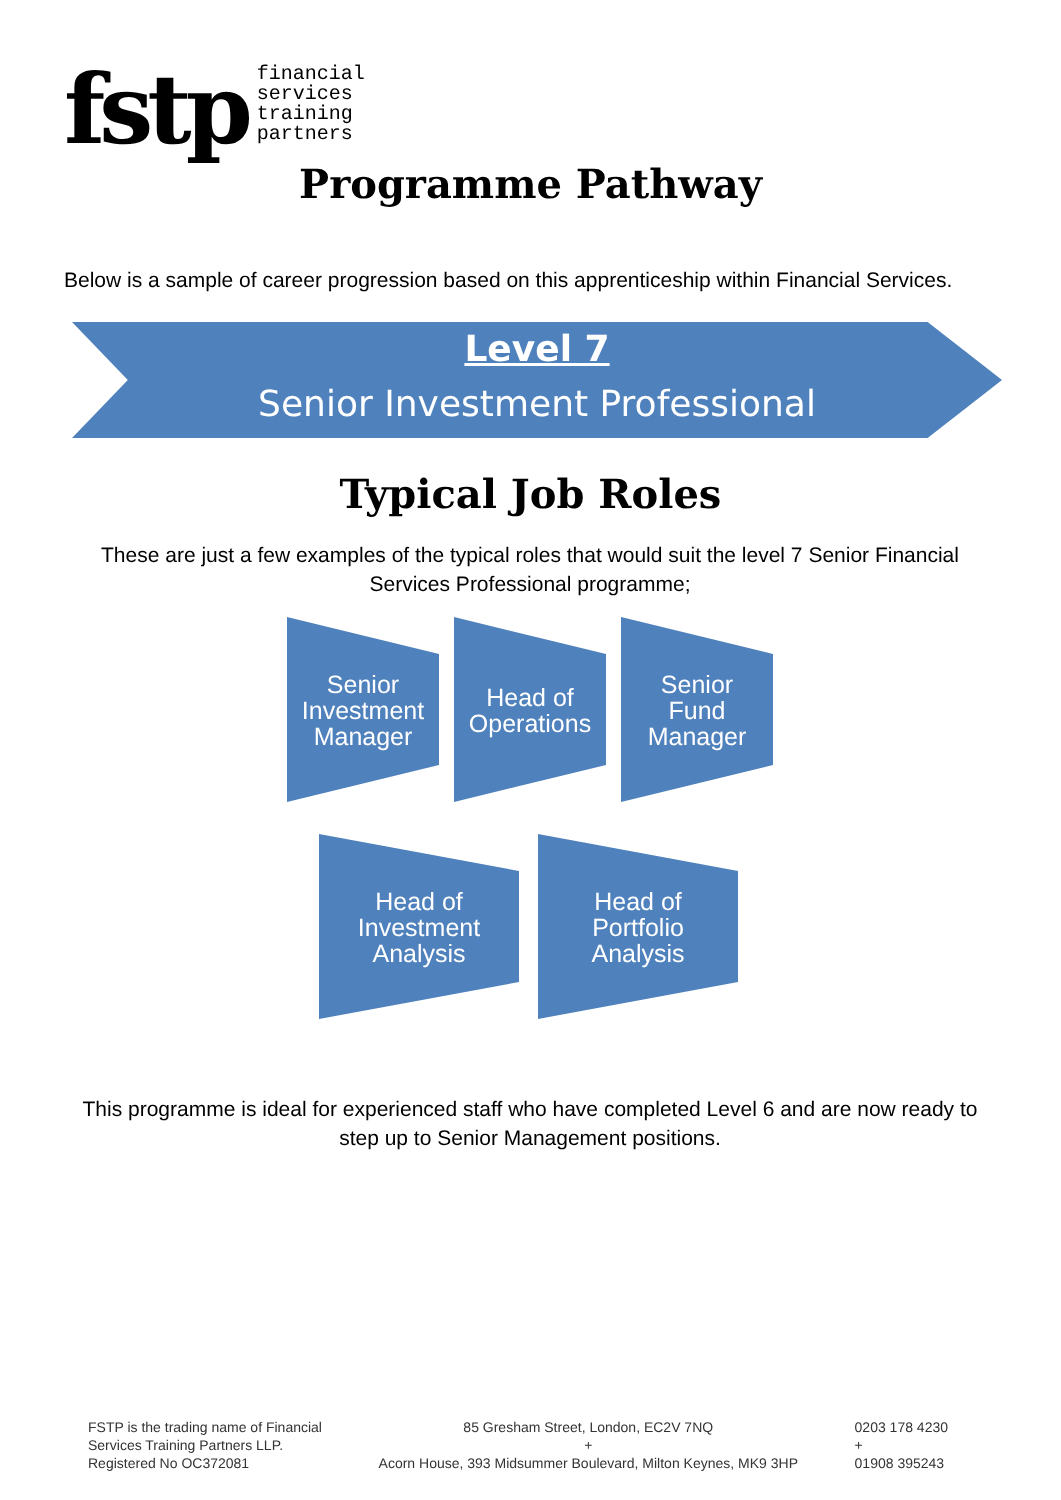fstp
financial
services
training
partners
Programme Pathway
Below is a sample of career progression based on this apprenticeship within Financial Services.
Level 7
Senior Investment Professional
Typical Job Roles
These are just a few examples of the typical roles that would suit the level 7 Senior Financial Services Professional programme;
Senior
Investment
Manager
Head of
Operations
Senior
Fund
Manager
Head of
Investment
Analysis
Head of
Portfolio
Analysis
This programme is ideal for experienced staff who have completed Level 6 and are now ready to step up to Senior Management positions.
FSTP is the trading name of Financial
Services Training Partners LLP.
Registered No OC372081
85 Gresham Street, London, EC2V 7NQ
+
Acorn House, 393 Midsummer Boulevard, Milton Keynes, MK9 3HP
0203 178 4230
+
01908 395243